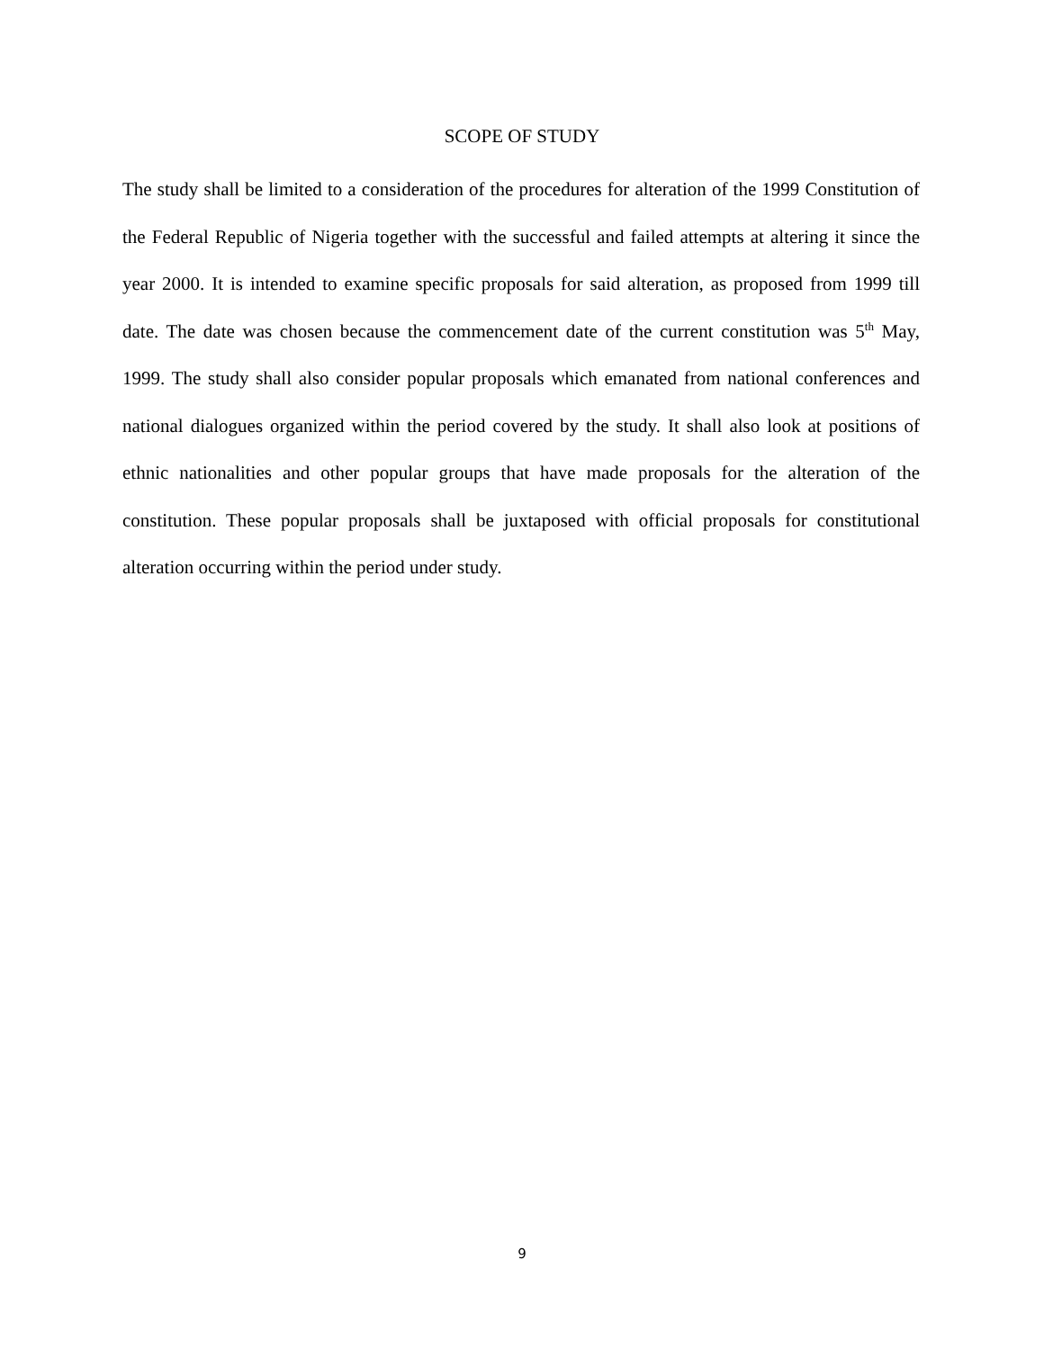SCOPE OF STUDY
The study shall be limited to a consideration of the procedures for alteration of the 1999 Constitution of the Federal Republic of Nigeria together with the successful and failed attempts at altering it since the year 2000. It is intended to examine specific proposals for said alteration, as proposed from 1999 till date. The date was chosen because the commencement date of the current constitution was 5<sup>th</sup> May, 1999. The study shall also consider popular proposals which emanated from national conferences and national dialogues organized within the period covered by the study. It shall also look at positions of ethnic nationalities and other popular groups that have made proposals for the alteration of the constitution. These popular proposals shall be juxtaposed with official proposals for constitutional alteration occurring within the period under study.
9